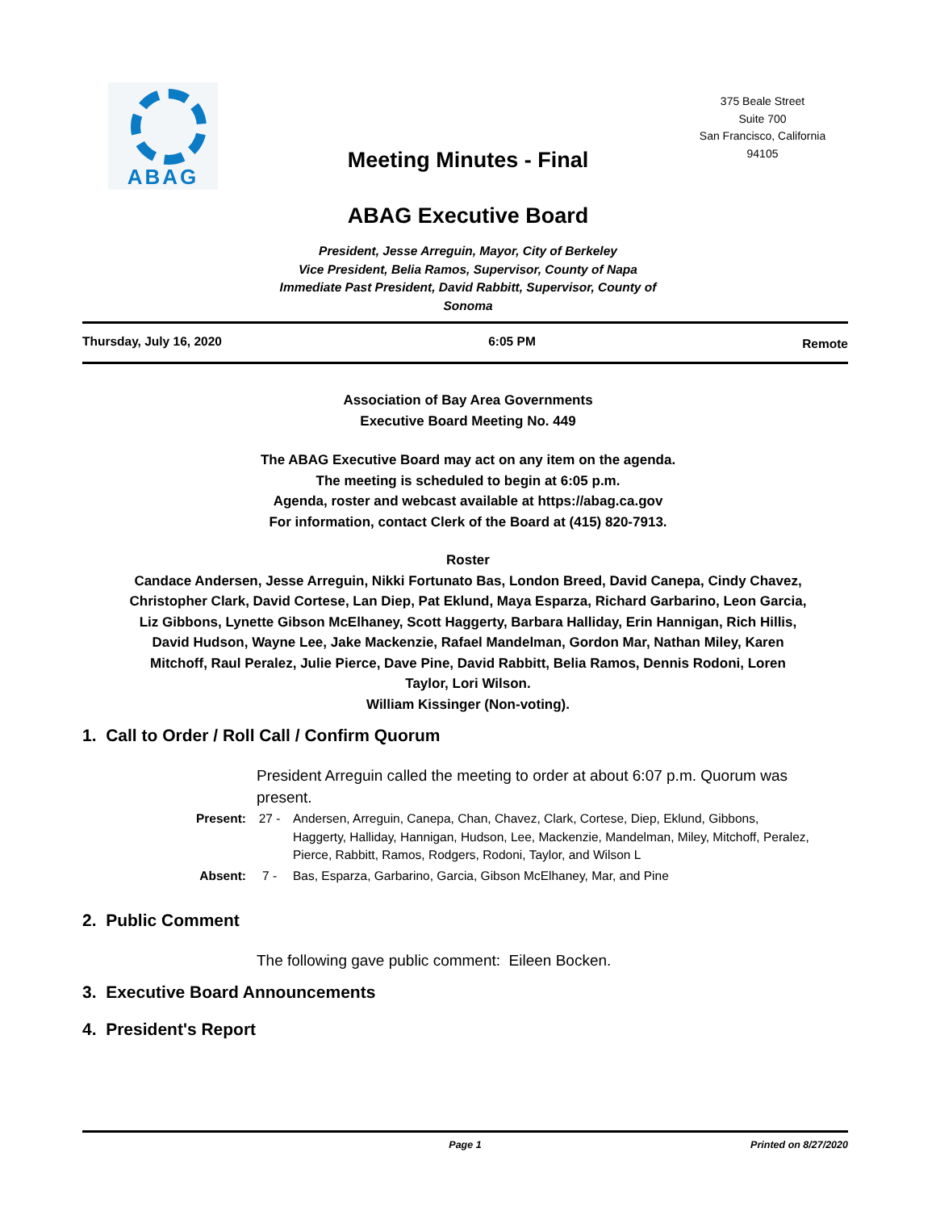ABAG
375 Beale Street
Suite 700
San Francisco, California
94105
Meeting Minutes - Final
ABAG Executive Board
President, Jesse Arreguin, Mayor, City of Berkeley
Vice President, Belia Ramos, Supervisor, County of Napa
Immediate Past President, David Rabbitt, Supervisor, County of Sonoma
Thursday, July 16, 2020 6:05 PM
Remote
Association of Bay Area Governments
Executive Board Meeting No. 449
The ABAG Executive Board may act on any item on the agenda.
The meeting is scheduled to begin at 6:05 p.m.
Agenda, roster and webcast available at https://abag.ca.gov
For information, contact Clerk of the Board at (415) 820-7913.
Roster
Candace Andersen, Jesse Arreguin, Nikki Fortunato Bas, London Breed, David Canepa, Cindy Chavez, Christopher Clark, David Cortese, Lan Diep, Pat Eklund, Maya Esparza, Richard Garbarino, Leon Garcia, Liz Gibbons, Lynette Gibson McElhaney, Scott Haggerty, Barbara Halliday, Erin Hannigan, Rich Hillis, David Hudson, Wayne Lee, Jake Mackenzie, Rafael Mandelman, Gordon Mar, Nathan Miley, Karen Mitchoff, Raul Peralez, Julie Pierce, Dave Pine, David Rabbitt, Belia Ramos, Dennis Rodoni, Loren Taylor, Lori Wilson.
William Kissinger (Non-voting).
1. Call to Order / Roll Call / Confirm Quorum
President Arreguin called the meeting to order at about 6:07 p.m. Quorum was present.
Present: 27 - Andersen, Arreguin, Canepa, Chan, Chavez, Clark, Cortese, Diep, Eklund, Gibbons, Haggerty, Halliday, Hannigan, Hudson, Lee, Mackenzie, Mandelman, Miley, Mitchoff, Peralez, Pierce, Rabbitt, Ramos, Rodgers, Rodoni, Taylor, and Wilson L
Absent: 7 - Bas, Esparza, Garbarino, Garcia, Gibson McElhaney, Mar, and Pine
2. Public Comment
The following gave public comment: Eileen Bocken.
3. Executive Board Announcements
4. President's Report
Page 1 Printed on 8/27/2020